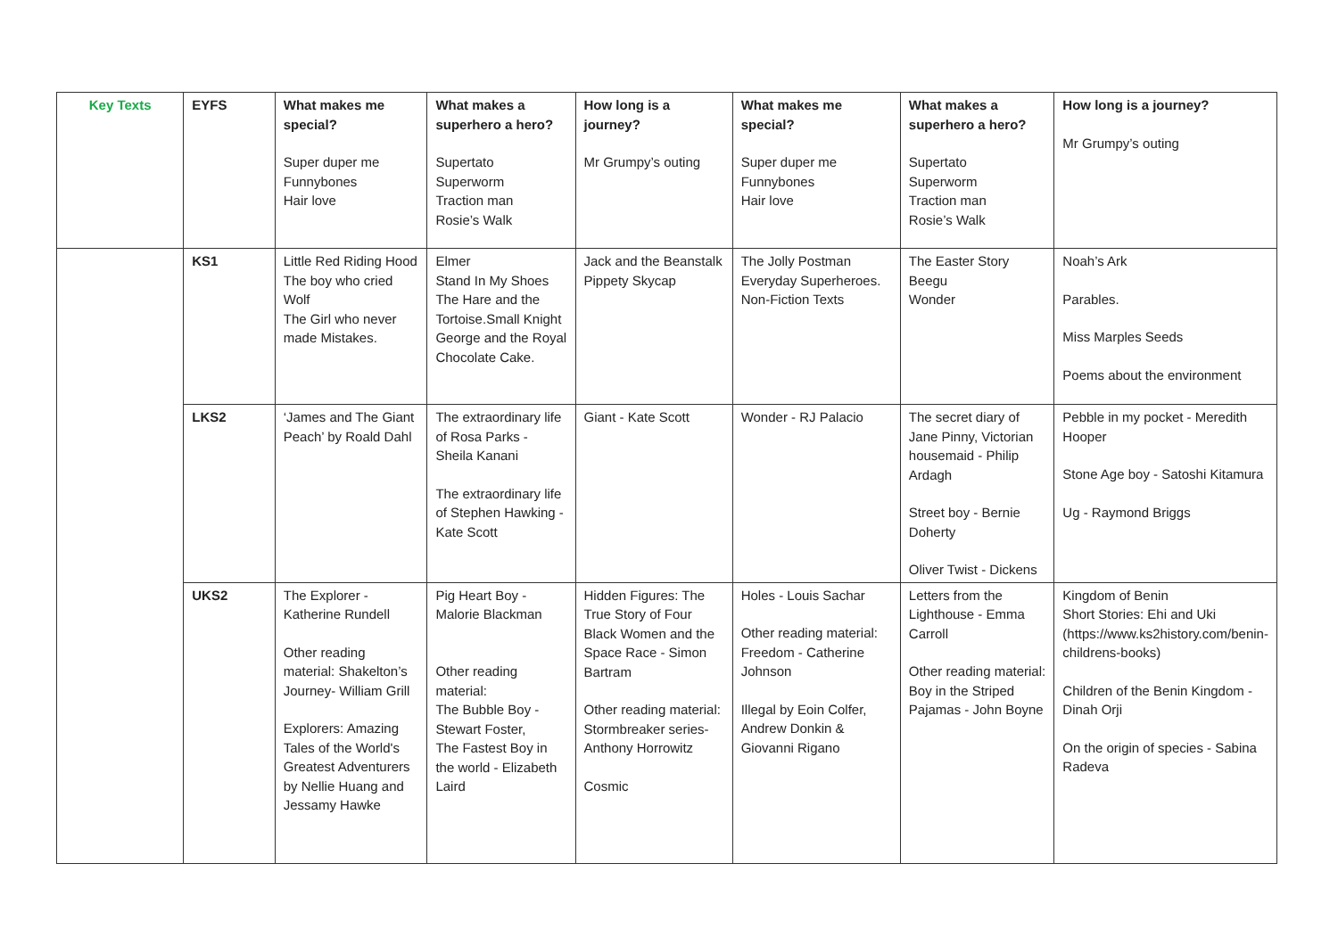| Key Texts | EYFS | What makes me special? Super duper me Funnybones Hair love | What makes a superhero a hero? Supertato Superworm Traction man Rosie’s Walk | How long is a journey? Mr Grumpy’s outing | What makes me special? Super duper me Funnybones Hair love | What makes a superhero a hero? Supertato Superworm Traction man Rosie’s Walk | How long is a journey? Mr Grumpy’s outing |
| | KS1 | Little Red Riding Hood The boy who cried Wolf The Girl who never made Mistakes. | Elmer Stand In My Shoes The Hare and the Tortoise.Small Knight George and the Royal Chocolate Cake. | Jack and the Beanstalk Pippety Skycap | The Jolly Postman Everyday Superheroes. Non-Fiction Texts | The Easter Story Beegu Wonder | Noah’s Ark Parables. Miss Marples Seeds Poems about the environment |
| | LKS2 | ‘James and The Giant Peach’ by Roald Dahl | The extraordinary life of Rosa Parks - Sheila Kanani The extraordinary life of Stephen Hawking - Kate Scott | Giant - Kate Scott | Wonder - RJ Palacio | The secret diary of Jane Pinny, Victorian housemaid - Philip Ardagh Street boy - Bernie Doherty Oliver Twist - Dickens | Pebble in my pocket - Meredith Hooper Stone Age boy - Satoshi Kitamura Ug - Raymond Briggs |
| | UKS2 | The Explorer - Katherine Rundell Other reading material: Shakelton’s Journey- William Grill Explorers: Amazing Tales of the World's Greatest Adventurers by Nellie Huang and Jessamy Hawke | Pig Heart Boy - Malorie Blackman Other reading material: The Bubble Boy - Stewart Foster, The Fastest Boy in the world - Elizabeth Laird | Hidden Figures: The True Story of Four Black Women and the Space Race - Simon Bartram Other reading material: Stormbreaker series- Anthony Horrowitz Cosmic | Holes - Louis Sachar Other reading material: Freedom - Catherine Johnson Illegal by Eoin Colfer, Andrew Donkin & Giovanni Rigano | Letters from the Lighthouse - Emma Carroll Other reading material: Boy in the Striped Pajamas - John Boyne | Kingdom of Benin Short Stories: Ehi and Uki (https://www.ks2history.com/benin-childrens-books) Children of the Benin Kingdom - Dinah Orji On the origin of species - Sabina Radeva |